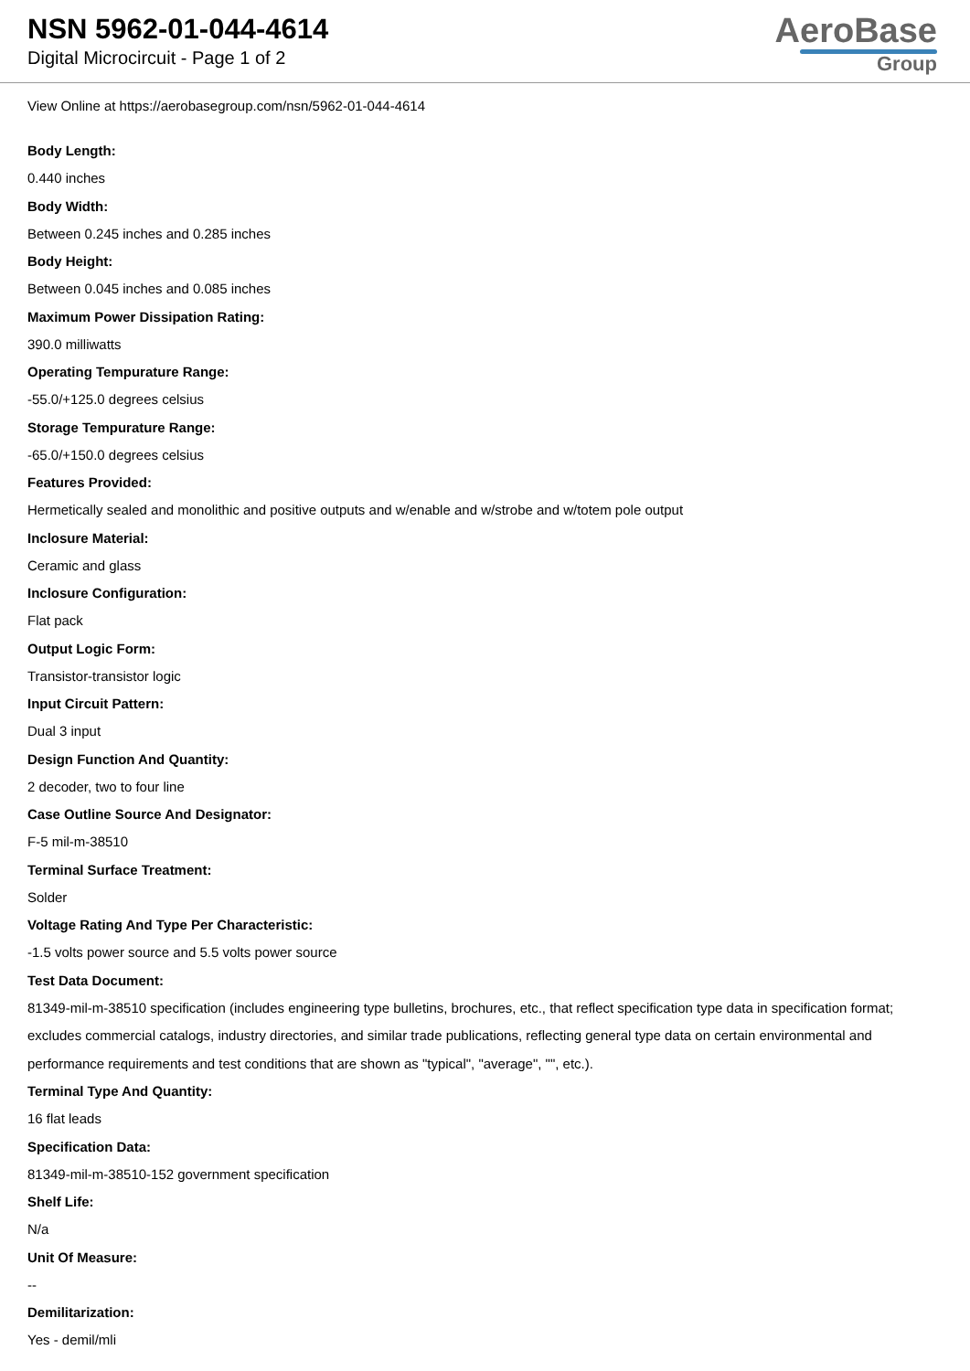NSN 5962-01-044-4614
Digital Microcircuit - Page 1 of 2
AeroBase
Group
View Online at https://aerobasegroup.com/nsn/5962-01-044-4614
Body Length:
0.440 inches
Body Width:
Between 0.245 inches and 0.285 inches
Body Height:
Between 0.045 inches and 0.085 inches
Maximum Power Dissipation Rating:
390.0 milliwatts
Operating Tempurature Range:
-55.0/+125.0 degrees celsius
Storage Tempurature Range:
-65.0/+150.0 degrees celsius
Features Provided:
Hermetically sealed and monolithic and positive outputs and w/enable and w/strobe and w/totem pole output
Inclosure Material:
Ceramic and glass
Inclosure Configuration:
Flat pack
Output Logic Form:
Transistor-transistor logic
Input Circuit Pattern:
Dual 3 input
Design Function And Quantity:
2 decoder, two to four line
Case Outline Source And Designator:
F-5 mil-m-38510
Terminal Surface Treatment:
Solder
Voltage Rating And Type Per Characteristic:
-1.5 volts power source and 5.5 volts power source
Test Data Document:
81349-mil-m-38510 specification (includes engineering type bulletins, brochures, etc., that reflect specification type data in specification format; excludes commercial catalogs, industry directories, and similar trade publications, reflecting general type data on certain environmental and performance requirements and test conditions that are shown as "typical", "average", "", etc.).
Terminal Type And Quantity:
16 flat leads
Specification Data:
81349-mil-m-38510-152 government specification
Shelf Life:
N/a
Unit Of Measure:
--
Demilitarization:
Yes - demil/mli